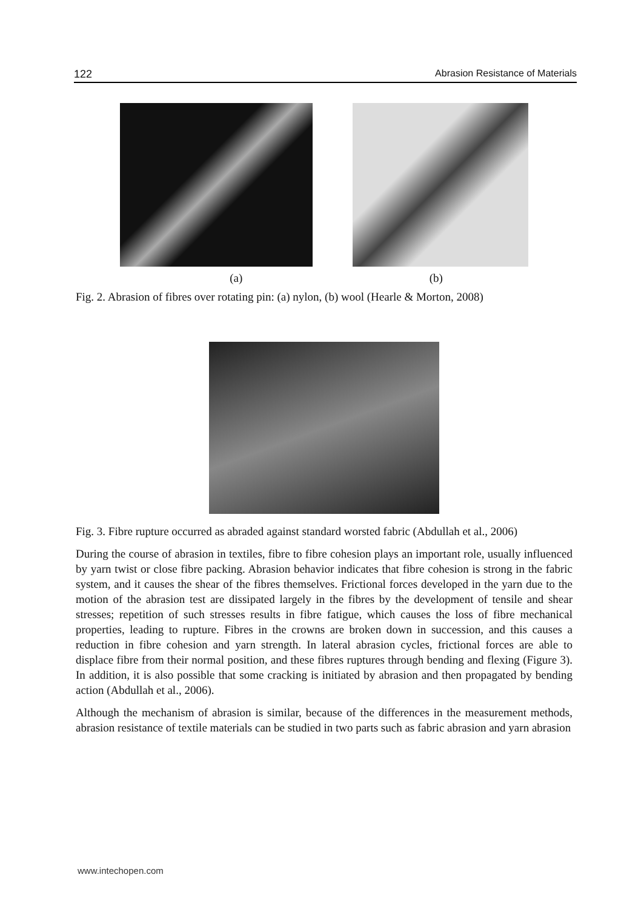122 Abrasion Resistance of Materials
(a) (b)
Fig. 2. Abrasion of fibres over rotating pin: (a) nylon, (b) wool (Hearle & Morton, 2008)
Fig. 3. Fibre rupture occurred as abraded against standard worsted fabric (Abdullah et al., 2006)
During the course of abrasion in textiles, fibre to fibre cohesion plays an important role, usually influenced by yarn twist or close fibre packing. Abrasion behavior indicates that fibre cohesion is strong in the fabric system, and it causes the shear of the fibres themselves. Frictional forces developed in the yarn due to the motion of the abrasion test are dissipated largely in the fibres by the development of tensile and shear stresses; repetition of such stresses results in fibre fatigue, which causes the loss of fibre mechanical properties, leading to rupture. Fibres in the crowns are broken down in succession, and this causes a reduction in fibre cohesion and yarn strength. In lateral abrasion cycles, frictional forces are able to displace fibre from their normal position, and these fibres ruptures through bending and flexing (Figure 3). In addition, it is also possible that some cracking is initiated by abrasion and then propagated by bending action (Abdullah et al., 2006).
Although the mechanism of abrasion is similar, because of the differences in the measurement methods, abrasion resistance of textile materials can be studied in two parts such as fabric abrasion and yarn abrasion
www.intechopen.com